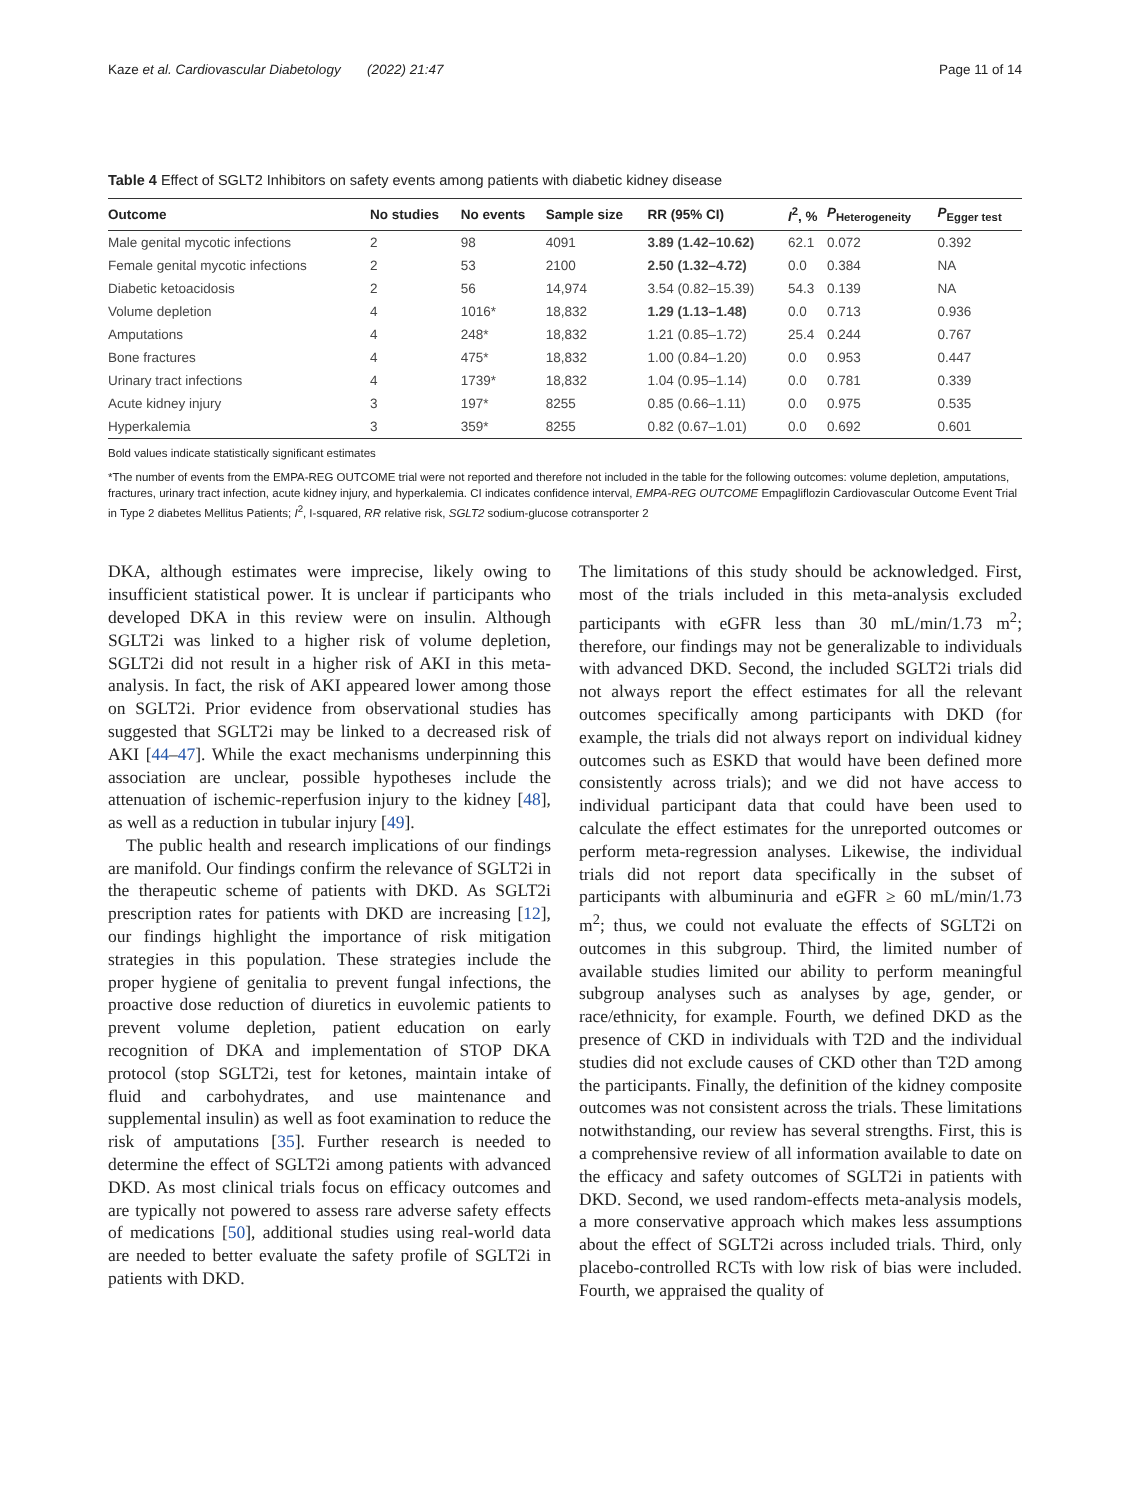Kaze et al. Cardiovascular Diabetology (2022) 21:47 Page 11 of 14
Table 4 Effect of SGLT2 Inhibitors on safety events among patients with diabetic kidney disease
| Outcome | No studies | No events | Sample size | RR (95% CI) | I<sup>2</sup>, % | P<sub>Heterogeneity</sub> | P<sub>Egger test</sub> |
| --- | --- | --- | --- | --- | --- | --- | --- |
| Male genital mycotic infections | 2 | 98 | 4091 | 3.89 (1.42–10.62) | 62.1 | 0.072 | 0.392 |
| Female genital mycotic infections | 2 | 53 | 2100 | 2.50 (1.32–4.72) | 0.0 | 0.384 | NA |
| Diabetic ketoacidosis | 2 | 56 | 14,974 | 3.54 (0.82–15.39) | 54.3 | 0.139 | NA |
| Volume depletion | 4 | 1016* | 18,832 | 1.29 (1.13–1.48) | 0.0 | 0.713 | 0.936 |
| Amputations | 4 | 248* | 18,832 | 1.21 (0.85–1.72) | 25.4 | 0.244 | 0.767 |
| Bone fractures | 4 | 475* | 18,832 | 1.00 (0.84–1.20) | 0.0 | 0.953 | 0.447 |
| Urinary tract infections | 4 | 1739* | 18,832 | 1.04 (0.95–1.14) | 0.0 | 0.781 | 0.339 |
| Acute kidney injury | 3 | 197* | 8255 | 0.85 (0.66–1.11) | 0.0 | 0.975 | 0.535 |
| Hyperkalemia | 3 | 359* | 8255 | 0.82 (0.67–1.01) | 0.0 | 0.692 | 0.601 |
Bold values indicate statistically significant estimates
*The number of events from the EMPA-REG OUTCOME trial were not reported and therefore not included in the table for the following outcomes: volume depletion, amputations, fractures, urinary tract infection, acute kidney injury, and hyperkalemia. CI indicates confidence interval, EMPA-REG OUTCOME Empagliflozin Cardiovascular Outcome Event Trial in Type 2 diabetes Mellitus Patients; I<sup>2</sup>, I-squared, RR relative risk, SGLT2 sodium-glucose cotransporter 2
DKA, although estimates were imprecise, likely owing to insufficient statistical power. It is unclear if participants who developed DKA in this review were on insulin. Although SGLT2i was linked to a higher risk of volume depletion, SGLT2i did not result in a higher risk of AKI in this meta-analysis. In fact, the risk of AKI appeared lower among those on SGLT2i. Prior evidence from observational studies has suggested that SGLT2i may be linked to a decreased risk of AKI [44–47]. While the exact mechanisms underpinning this association are unclear, possible hypotheses include the attenuation of ischemic-reperfusion injury to the kidney [48], as well as a reduction in tubular injury [49].
The public health and research implications of our findings are manifold. Our findings confirm the relevance of SGLT2i in the therapeutic scheme of patients with DKD. As SGLT2i prescription rates for patients with DKD are increasing [12], our findings highlight the importance of risk mitigation strategies in this population. These strategies include the proper hygiene of genitalia to prevent fungal infections, the proactive dose reduction of diuretics in euvolemic patients to prevent volume depletion, patient education on early recognition of DKA and implementation of STOP DKA protocol (stop SGLT2i, test for ketones, maintain intake of fluid and carbohydrates, and use maintenance and supplemental insulin) as well as foot examination to reduce the risk of amputations [35]. Further research is needed to determine the effect of SGLT2i among patients with advanced DKD. As most clinical trials focus on efficacy outcomes and are typically not powered to assess rare adverse safety effects of medications [50], additional studies using real-world data are needed to better evaluate the safety profile of SGLT2i in patients with DKD.
The limitations of this study should be acknowledged. First, most of the trials included in this meta-analysis excluded participants with eGFR less than 30 mL/min/1.73 m<sup>2</sup>; therefore, our findings may not be generalizable to individuals with advanced DKD. Second, the included SGLT2i trials did not always report the effect estimates for all the relevant outcomes specifically among participants with DKD (for example, the trials did not always report on individual kidney outcomes such as ESKD that would have been defined more consistently across trials); and we did not have access to individual participant data that could have been used to calculate the effect estimates for the unreported outcomes or perform meta-regression analyses. Likewise, the individual trials did not report data specifically in the subset of participants with albuminuria and eGFR ≥ 60 mL/min/1.73 m<sup>2</sup>; thus, we could not evaluate the effects of SGLT2i on outcomes in this subgroup. Third, the limited number of available studies limited our ability to perform meaningful subgroup analyses such as analyses by age, gender, or race/ethnicity, for example. Fourth, we defined DKD as the presence of CKD in individuals with T2D and the individual studies did not exclude causes of CKD other than T2D among the participants. Finally, the definition of the kidney composite outcomes was not consistent across the trials. These limitations notwithstanding, our review has several strengths. First, this is a comprehensive review of all information available to date on the efficacy and safety outcomes of SGLT2i in patients with DKD. Second, we used random-effects meta-analysis models, a more conservative approach which makes less assumptions about the effect of SGLT2i across included trials. Third, only placebo-controlled RCTs with low risk of bias were included. Fourth, we appraised the quality of